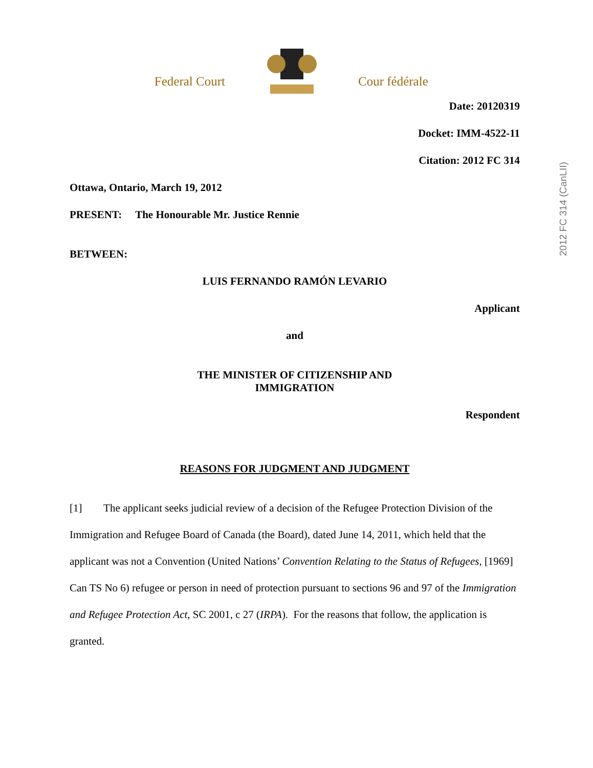Federal Court Cour fédérale
2012 FC 314 (CanLII)
Date: 20120319
Docket: IMM-4522-11
Citation: 2012 FC 314
Ottawa, Ontario, March 19, 2012
PRESENT: The Honourable Mr. Justice Rennie
BETWEEN:
LUIS FERNANDO RAMÓN LEVARIO
Applicant
and
THE MINISTER OF CITIZENSHIP AND
IMMIGRATION
Respondent
REASONS FOR JUDGMENT AND JUDGMENT
[1] The applicant seeks judicial review of a decision of the Refugee Protection Division of the Immigration and Refugee Board of Canada (the Board), dated June 14, 2011, which held that the applicant was not a Convention (United Nations’ Convention Relating to the Status of Refugees, [1969] Can TS No 6) refugee or person in need of protection pursuant to sections 96 and 97 of the Immigration and Refugee Protection Act, SC 2001, c 27 (IRPA). For the reasons that follow, the application is granted.